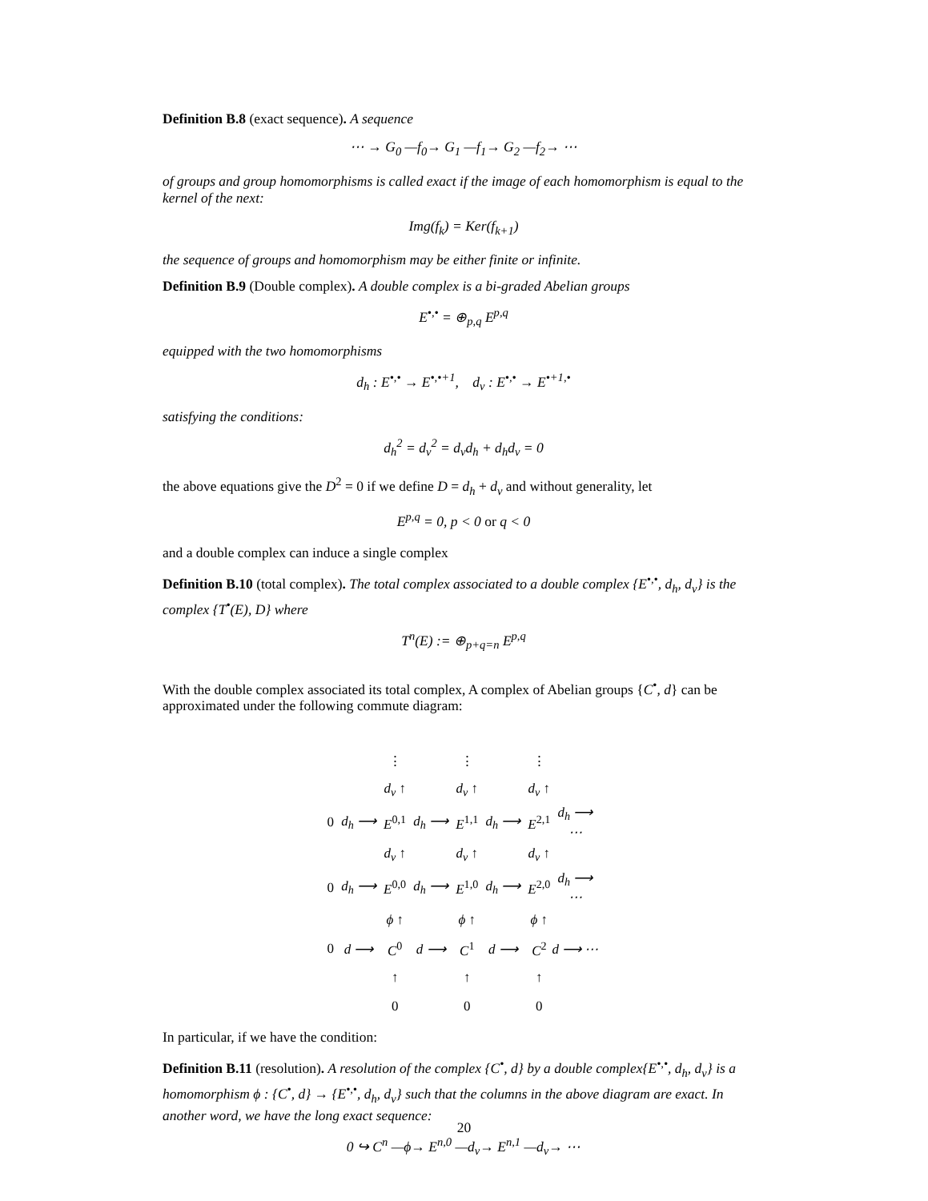Definition B.8 (exact sequence). A sequence
⋯ → G<sub>0</sub> —f<sub>0</sub>→ G<sub>1</sub> —f<sub>1</sub>→ G<sub>2</sub> —f<sub>2</sub>→ ⋯
of groups and group homomorphisms is called exact if the image of each homomorphism is equal to the kernel of the next:
Img(f<sub>k</sub>) = Ker(f<sub>k+1</sub>)
the sequence of groups and homomorphism may be either finite or infinite.
Definition B.9 (Double complex). A double complex is a bi-graded Abelian groups
E<sup>•,•</sup> = ⊕<sub>p,q</sub> E<sup>p,q</sup>
equipped with the two homomorphisms
d<sub>h</sub> : E<sup>•,•</sup> → E<sup>•,•+1</sup>, d<sub>v</sub> : E<sup>•,•</sup> → E<sup>•+1,•</sup>
satisfying the conditions:
d<sub>h</sub><sup>2</sup> = d<sub>v</sub><sup>2</sup> = d<sub>v</sub>d<sub>h</sub> + d<sub>h</sub>d<sub>v</sub> = 0
the above equations give the D<sup>2</sup> = 0 if we define D = d<sub>h</sub> + d<sub>v</sub> and without generality, let
E<sup>p,q</sup> = 0, p < 0 or q < 0
and a double complex can induce a single complex
Definition B.10 (total complex). The total complex associated to a double complex {E<sup>•,•</sup>, d<sub>h</sub>, d<sub>v</sub>} is the complex {T<sup>•</sup>(E), D} where
T<sup>n</sup>(E) := ⊕<sub>p+q=n</sub> E<sup>p,q</sup>
With the double complex associated its total complex, A complex of Abelian groups {C<sup>•</sup>, d} can be approximated under the following commute diagram:
| | | ⋮ | | ⋮ | | ⋮ | |
| | | d<sub>v</sub> ↑ | | d<sub>v</sub> ↑ | | d<sub>v</sub> ↑ | |
| 0 | d<sub>h</sub> ⟶ | E<sup>0,1</sup> | d<sub>h</sub> ⟶ | E<sup>1,1</sup> | d<sub>h</sub> ⟶ | E<sup>2,1</sup> | d<sub>h</sub> ⟶ ⋯ |
| | | d<sub>v</sub> ↑ | | d<sub>v</sub> ↑ | | d<sub>v</sub> ↑ | |
| 0 | d<sub>h</sub> ⟶ | E<sup>0,0</sup> | d<sub>h</sub> ⟶ | E<sup>1,0</sup> | d<sub>h</sub> ⟶ | E<sup>2,0</sup> | d<sub>h</sub> ⟶ ⋯ |
| | | ϕ ↑ | | ϕ ↑ | | ϕ ↑ | |
| 0 | d ⟶ | C<sup>0</sup> | d ⟶ | C<sup>1</sup> | d ⟶ | C<sup>2</sup> | d ⟶ ⋯ |
| | | ↑ | | ↑ | | ↑ | |
| | | 0 | | 0 | | 0 | |
In particular, if we have the condition:
Definition B.11 (resolution). A resolution of the complex {C<sup>•</sup>, d} by a double complex{E<sup>•,•</sup>, d<sub>h</sub>, d<sub>v</sub>} is a homomorphism ϕ : {C<sup>•</sup>, d} → {E<sup>•,•</sup>, d<sub>h</sub>, d<sub>v</sub>} such that the columns in the above diagram are exact. In another word, we have the long exact sequence:
0 ↪ C<sup>n</sup> —ϕ→ E<sup>n,0</sup> —d<sub>v</sub>→ E<sup>n,1</sup> —d<sub>v</sub>→ ⋯
20